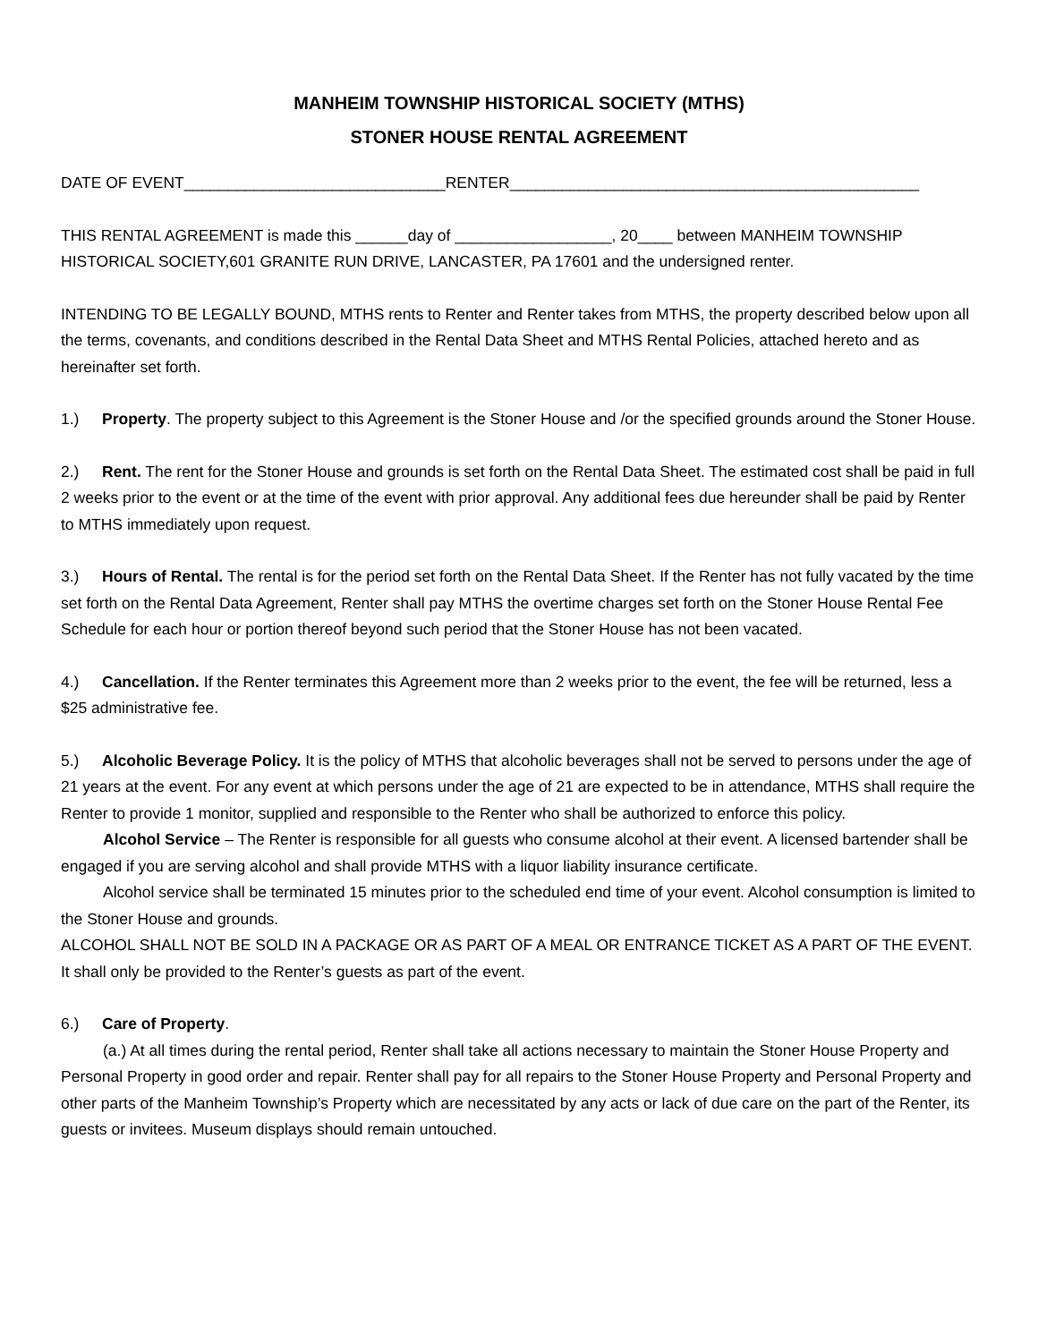MANHEIM TOWNSHIP HISTORICAL SOCIETY (MTHS)
STONER HOUSE RENTAL AGREEMENT
DATE OF EVENT______________________________RENTER_______________________________________________
THIS RENTAL AGREEMENT is made this ______day of __________________, 20____ between MANHEIM TOWNSHIP HISTORICAL SOCIETY,601 GRANITE RUN DRIVE, LANCASTER, PA 17601 and the undersigned renter.
INTENDING TO BE LEGALLY BOUND, MTHS rents to Renter and Renter takes from MTHS, the property described below upon all the terms, covenants, and conditions described in the Rental Data Sheet and MTHS Rental Policies, attached hereto and as hereinafter set forth.
1.) Property. The property subject to this Agreement is the Stoner House and /or the specified grounds around the Stoner House.
2.) Rent. The rent for the Stoner House and grounds is set forth on the Rental Data Sheet. The estimated cost shall be paid in full 2 weeks prior to the event or at the time of the event with prior approval. Any additional fees due hereunder shall be paid by Renter to MTHS immediately upon request.
3.) Hours of Rental. The rental is for the period set forth on the Rental Data Sheet. If the Renter has not fully vacated by the time set forth on the Rental Data Agreement, Renter shall pay MTHS the overtime charges set forth on the Stoner House Rental Fee Schedule for each hour or portion thereof beyond such period that the Stoner House has not been vacated.
4.) Cancellation. If the Renter terminates this Agreement more than 2 weeks prior to the event, the fee will be returned, less a $25 administrative fee.
5.) Alcoholic Beverage Policy. It is the policy of MTHS that alcoholic beverages shall not be served to persons under the age of 21 years at the event. For any event at which persons under the age of 21 are expected to be in attendance, MTHS shall require the Renter to provide 1 monitor, supplied and responsible to the Renter who shall be authorized to enforce this policy.
Alcohol Service – The Renter is responsible for all guests who consume alcohol at their event. A licensed bartender shall be engaged if you are serving alcohol and shall provide MTHS with a liquor liability insurance certificate.
Alcohol service shall be terminated 15 minutes prior to the scheduled end time of your event. Alcohol consumption is limited to the Stoner House and grounds.
ALCOHOL SHALL NOT BE SOLD IN A PACKAGE OR AS PART OF A MEAL OR ENTRANCE TICKET AS A PART OF THE EVENT. It shall only be provided to the Renter’s guests as part of the event.
6.) Care of Property.
(a.) At all times during the rental period, Renter shall take all actions necessary to maintain the Stoner House Property and Personal Property in good order and repair. Renter shall pay for all repairs to the Stoner House Property and Personal Property and other parts of the Manheim Township’s Property which are necessitated by any acts or lack of due care on the part of the Renter, its guests or invitees. Museum displays should remain untouched.